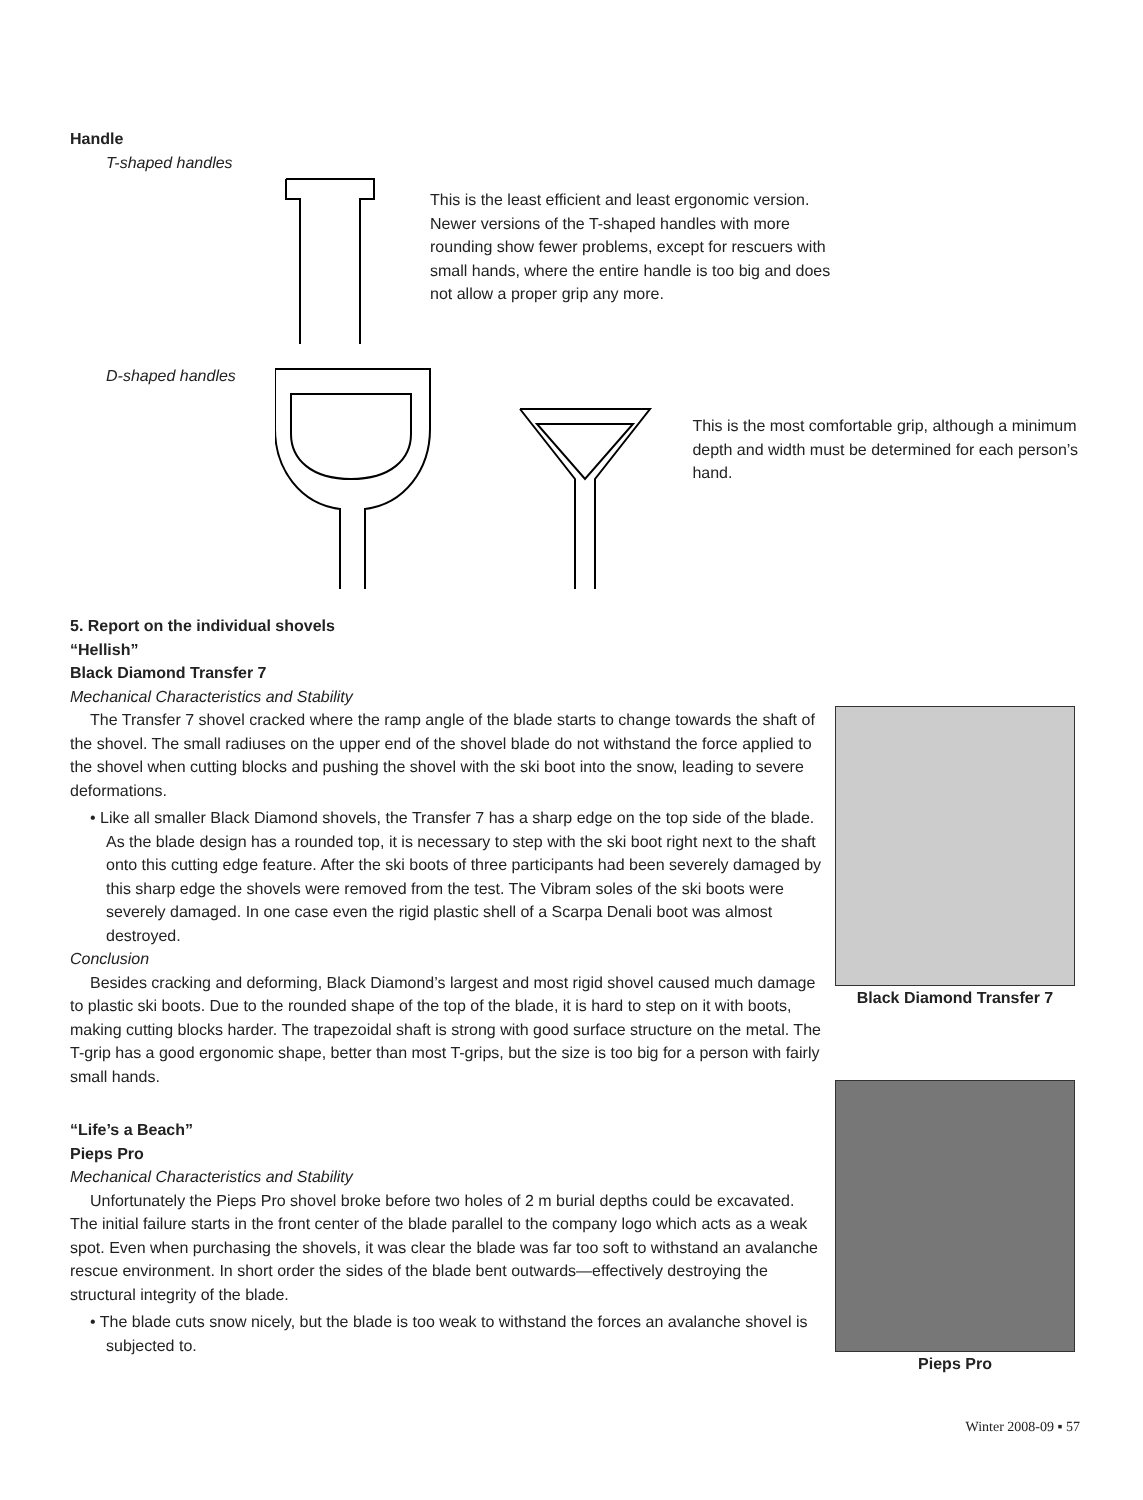Handle
T-shaped handles
This is the least efficient and least ergonomic version. Newer versions of the T-shaped handles with more rounding show fewer problems, except for rescuers with small hands, where the entire handle is too big and does not allow a proper grip any more.
D-shaped handles
This is the most comfortable grip, although a minimum depth and width must be determined for each person’s hand.
5. Report on the individual shovels
“Hellish”
Black Diamond Transfer 7
Mechanical Characteristics and Stability
The Transfer 7 shovel cracked where the ramp angle of the blade starts to change towards the shaft of the shovel. The small radiuses on the upper end of the shovel blade do not withstand the force applied to the shovel when cutting blocks and pushing the shovel with the ski boot into the snow, leading to severe deformations.
• Like all smaller Black Diamond shovels, the Transfer 7 has a sharp edge on the top side of the blade. As the blade design has a rounded top, it is necessary to step with the ski boot right next to the shaft onto this cutting edge feature. After the ski boots of three participants had been severely damaged by this sharp edge the shovels were removed from the test. The Vibram soles of the ski boots were severely damaged. In one case even the rigid plastic shell of a Scarpa Denali boot was almost destroyed.
Conclusion
Besides cracking and deforming, Black Diamond’s largest and most rigid shovel caused much damage to plastic ski boots. Due to the rounded shape of the top of the blade, it is hard to step on it with boots, making cutting blocks harder. The trapezoidal shaft is strong with good surface structure on the metal. The T-grip has a good ergonomic shape, better than most T-grips, but the size is too big for a person with fairly small hands.
“Life’s a Beach”
Pieps Pro
Mechanical Characteristics and Stability
Unfortunately the Pieps Pro shovel broke before two holes of 2 m burial depths could be excavated. The initial failure starts in the front center of the blade parallel to the company logo which acts as a weak spot. Even when purchasing the shovels, it was clear the blade was far too soft to withstand an avalanche rescue environment. In short order the sides of the blade bent outwards—effectively destroying the structural integrity of the blade.
• The blade cuts snow nicely, but the blade is too weak to withstand the forces an avalanche shovel is subjected to.
Black Diamond Transfer 7
Pieps Pro
Winter 2008-09 ▪ 57